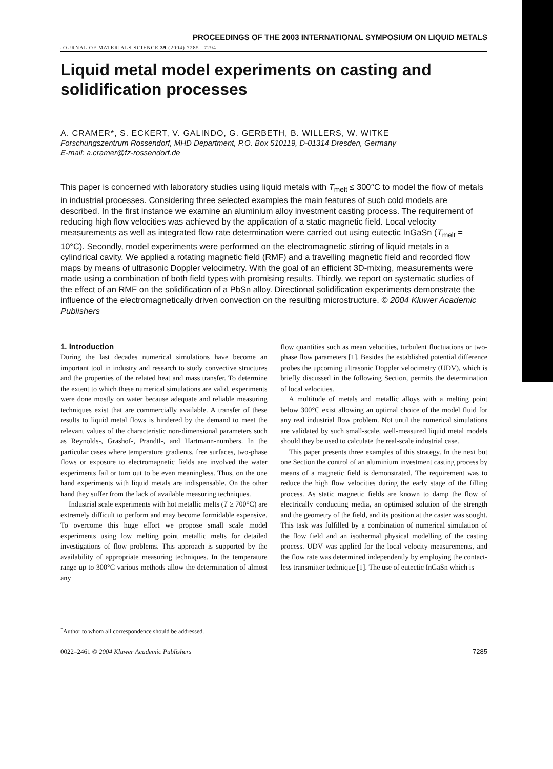PROCEEDINGS OF THE 2003 INTERNATIONAL SYMPOSIUM ON LIQUID METALS
JOURNAL OF MATERIALS SCIENCE 39 (2004) 7285– 7294
Liquid metal model experiments on casting and solidification processes
A. CRAMER*, S. ECKERT, V. GALINDO, G. GERBETH, B. WILLERS, W. WITKE
Forschungszentrum Rossendorf, MHD Department, P.O. Box 510119, D-01314 Dresden, Germany
E-mail: a.cramer@fz-rossendorf.de
This paper is concerned with laboratory studies using liquid metals with T<sub>melt</sub> ≤ 300°C to model the flow of metals in industrial processes. Considering three selected examples the main features of such cold models are described. In the first instance we examine an aluminium alloy investment casting process. The requirement of reducing high flow velocities was achieved by the application of a static magnetic field. Local velocity measurements as well as integrated flow rate determination were carried out using eutectic InGaSn (T<sub>melt</sub> = 10°C). Secondly, model experiments were performed on the electromagnetic stirring of liquid metals in a cylindrical cavity. We applied a rotating magnetic field (RMF) and a travelling magnetic field and recorded flow maps by means of ultrasonic Doppler velocimetry. With the goal of an efficient 3D-mixing, measurements were made using a combination of both field types with promising results. Thirdly, we report on systematic studies of the effect of an RMF on the solidification of a PbSn alloy. Directional solidification experiments demonstrate the influence of the electromagnetically driven convection on the resulting microstructure. © 2004 Kluwer Academic Publishers
1. Introduction
During the last decades numerical simulations have become an important tool in industry and research to study convective structures and the properties of the related heat and mass transfer. To determine the extent to which these numerical simulations are valid, experiments were done mostly on water because adequate and reliable measuring techniques exist that are commercially available. A transfer of these results to liquid metal flows is hindered by the demand to meet the relevant values of the characteristic non-dimensional parameters such as Reynolds-, Grashof-, Prandtl-, and Hartmann-numbers. In the particular cases where temperature gradients, free surfaces, two-phase flows or exposure to electromagnetic fields are involved the water experiments fail or turn out to be even meaningless. Thus, on the one hand experiments with liquid metals are indispensable. On the other hand they suffer from the lack of available measuring techniques.
Industrial scale experiments with hot metallic melts (T ≥ 700°C) are extremely difficult to perform and may become formidable expensive. To overcome this huge effort we propose small scale model experiments using low melting point metallic melts for detailed investigations of flow problems. This approach is supported by the availability of appropriate measuring techniques. In the temperature range up to 300°C various methods allow the determination of almost any
flow quantities such as mean velocities, turbulent fluctuations or two-phase flow parameters [1]. Besides the established potential difference probes the upcoming ultrasonic Doppler velocimetry (UDV), which is briefly discussed in the following Section, permits the determination of local velocities.
A multitude of metals and metallic alloys with a melting point below 300°C exist allowing an optimal choice of the model fluid for any real industrial flow problem. Not until the numerical simulations are validated by such small-scale, well-measured liquid metal models should they be used to calculate the real-scale industrial case.
This paper presents three examples of this strategy. In the next but one Section the control of an aluminium investment casting process by means of a magnetic field is demonstrated. The requirement was to reduce the high flow velocities during the early stage of the filling process. As static magnetic fields are known to damp the flow of electrically conducting media, an optimised solution of the strength and the geometry of the field, and its position at the caster was sought. This task was fulfilled by a combination of numerical simulation of the flow field and an isothermal physical modelling of the casting process. UDV was applied for the local velocity measurements, and the flow rate was determined independently by employing the contact-less transmitter technique [1]. The use of eutectic InGaSn which is
<sup>*</sup> Author to whom all correspondence should be addressed.
0022–2461 © 2004 Kluwer Academic Publishers 7285